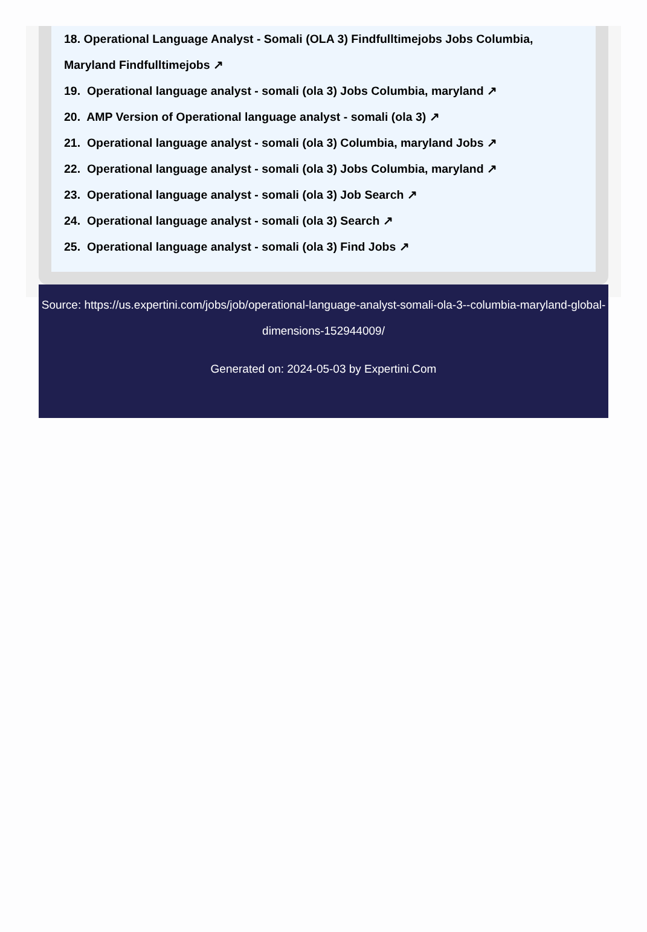18. Operational Language Analyst - Somali (OLA 3) Findfulltimejobs Jobs Columbia, Maryland Findfulltimejobs ↗
19. Operational language analyst - somali (ola 3) Jobs Columbia, maryland ↗
20. AMP Version of Operational language analyst - somali (ola 3) ↗
21. Operational language analyst - somali (ola 3) Columbia, maryland Jobs ↗
22. Operational language analyst - somali (ola 3) Jobs Columbia, maryland ↗
23. Operational language analyst - somali (ola 3) Job Search ↗
24. Operational language analyst - somali (ola 3) Search ↗
25. Operational language analyst - somali (ola 3) Find Jobs ↗
Source: https://us.expertini.com/jobs/job/operational-language-analyst-somali-ola-3--columbia-maryland-global-dimensions-152944009/
Generated on: 2024-05-03 by Expertini.Com